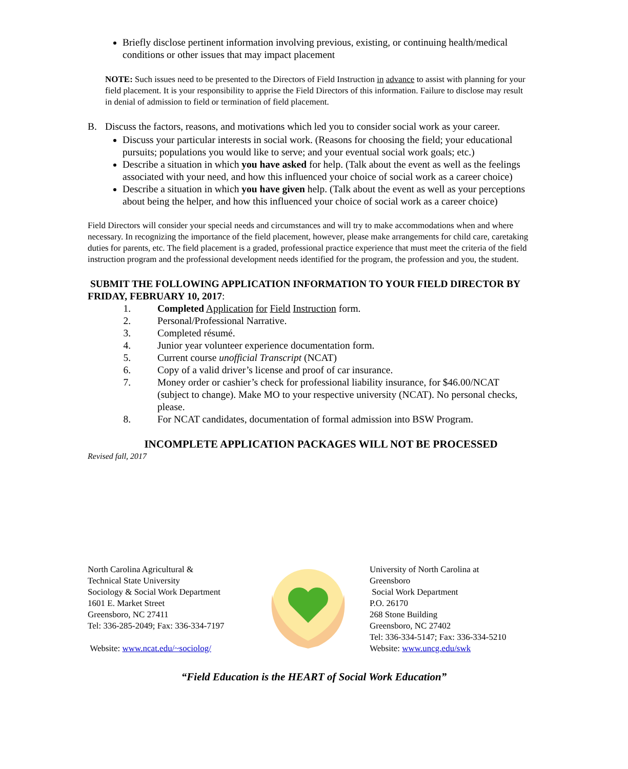Briefly disclose pertinent information involving previous, existing, or continuing health/medical conditions or other issues that may impact placement
NOTE: Such issues need to be presented to the Directors of Field Instruction in advance to assist with planning for your field placement. It is your responsibility to apprise the Field Directors of this information. Failure to disclose may result in denial of admission to field or termination of field placement.
B. Discuss the factors, reasons, and motivations which led you to consider social work as your career.
Discuss your particular interests in social work. (Reasons for choosing the field; your educational pursuits; populations you would like to serve; and your eventual social work goals; etc.)
Describe a situation in which you have asked for help. (Talk about the event as well as the feelings associated with your need, and how this influenced your choice of social work as a career choice)
Describe a situation in which you have given help. (Talk about the event as well as your perceptions about being the helper, and how this influenced your choice of social work as a career choice)
Field Directors will consider your special needs and circumstances and will try to make accommodations when and where necessary. In recognizing the importance of the field placement, however, please make arrangements for child care, caretaking duties for parents, etc. The field placement is a graded, professional practice experience that must meet the criteria of the field instruction program and the professional development needs identified for the program, the profession and you, the student.
SUBMIT THE FOLLOWING APPLICATION INFORMATION TO YOUR FIELD DIRECTOR BY FRIDAY, FEBRUARY 10, 2017:
1. Completed Application for Field Instruction form.
2. Personal/Professional Narrative.
3. Completed résumé.
4. Junior year volunteer experience documentation form.
5. Current course unofficial Transcript (NCAT)
6. Copy of a valid driver’s license and proof of car insurance.
7. Money order or cashier’s check for professional liability insurance, for $46.00/NCAT (subject to change). Make MO to your respective university (NCAT). No personal checks, please.
8. For NCAT candidates, documentation of formal admission into BSW Program.
INCOMPLETE APPLICATION PACKAGES WILL NOT BE PROCESSED
Revised fall, 2017
North Carolina Agricultural &
Technical State University
Sociology & Social Work Department
1601 E. Market Street
Greensboro, NC 27411
Tel: 336-285-2049; Fax: 336-334-7197
Website: www.ncat.edu/~sociolog/
University of North Carolina at
Greensboro
Social Work Department
P.O. 26170
268 Stone Building
Greensboro, NC 27402
Tel: 336-334-5147; Fax: 336-334-5210
Website: www.uncg.edu/swk
“Field Education is the HEART of Social Work Education”